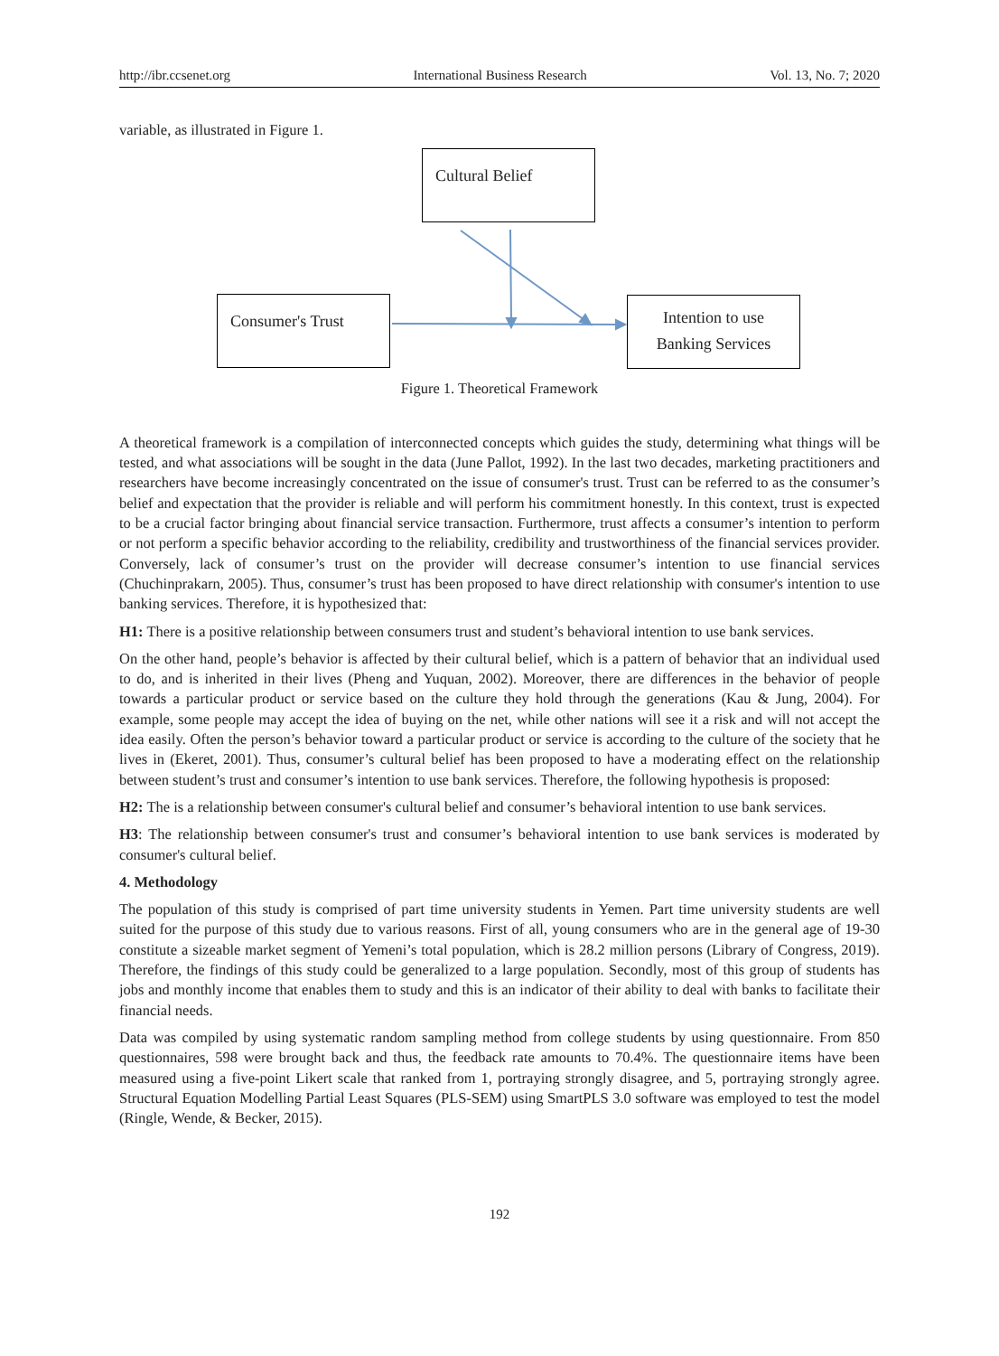http://ibr.ccsenet.org International Business Research Vol. 13, No. 7; 2020
variable, as illustrated in Figure 1.
Cultural Belief
Consumer's Trust
Intention to use
Banking Services
Figure 1. Theoretical Framework
A theoretical framework is a compilation of interconnected concepts which guides the study, determining what things will be tested, and what associations will be sought in the data (June Pallot, 1992). In the last two decades, marketing practitioners and researchers have become increasingly concentrated on the issue of consumer's trust. Trust can be referred to as the consumer’s belief and expectation that the provider is reliable and will perform his commitment honestly. In this context, trust is expected to be a crucial factor bringing about financial service transaction. Furthermore, trust affects a consumer’s intention to perform or not perform a specific behavior according to the reliability, credibility and trustworthiness of the financial services provider. Conversely, lack of consumer’s trust on the provider will decrease consumer’s intention to use financial services (Chuchinprakarn, 2005). Thus, consumer’s trust has been proposed to have direct relationship with consumer's intention to use banking services. Therefore, it is hypothesized that:
H1: There is a positive relationship between consumers trust and student’s behavioral intention to use bank services.
On the other hand, people’s behavior is affected by their cultural belief, which is a pattern of behavior that an individual used to do, and is inherited in their lives (Pheng and Yuquan, 2002). Moreover, there are differences in the behavior of people towards a particular product or service based on the culture they hold through the generations (Kau & Jung, 2004). For example, some people may accept the idea of buying on the net, while other nations will see it a risk and will not accept the idea easily. Often the person’s behavior toward a particular product or service is according to the culture of the society that he lives in (Ekeret, 2001). Thus, consumer’s cultural belief has been proposed to have a moderating effect on the relationship between student’s trust and consumer’s intention to use bank services. Therefore, the following hypothesis is proposed:
H2: The is a relationship between consumer's cultural belief and consumer’s behavioral intention to use bank services.
H3: The relationship between consumer's trust and consumer’s behavioral intention to use bank services is moderated by consumer's cultural belief.
4. Methodology
The population of this study is comprised of part time university students in Yemen. Part time university students are well suited for the purpose of this study due to various reasons. First of all, young consumers who are in the general age of 19-30 constitute a sizeable market segment of Yemeni’s total population, which is 28.2 million persons (Library of Congress, 2019). Therefore, the findings of this study could be generalized to a large population. Secondly, most of this group of students has jobs and monthly income that enables them to study and this is an indicator of their ability to deal with banks to facilitate their financial needs.
Data was compiled by using systematic random sampling method from college students by using questionnaire. From 850 questionnaires, 598 were brought back and thus, the feedback rate amounts to 70.4%. The questionnaire items have been measured using a five-point Likert scale that ranked from 1, portraying strongly disagree, and 5, portraying strongly agree. Structural Equation Modelling Partial Least Squares (PLS-SEM) using SmartPLS 3.0 software was employed to test the model (Ringle, Wende, & Becker, 2015).
192